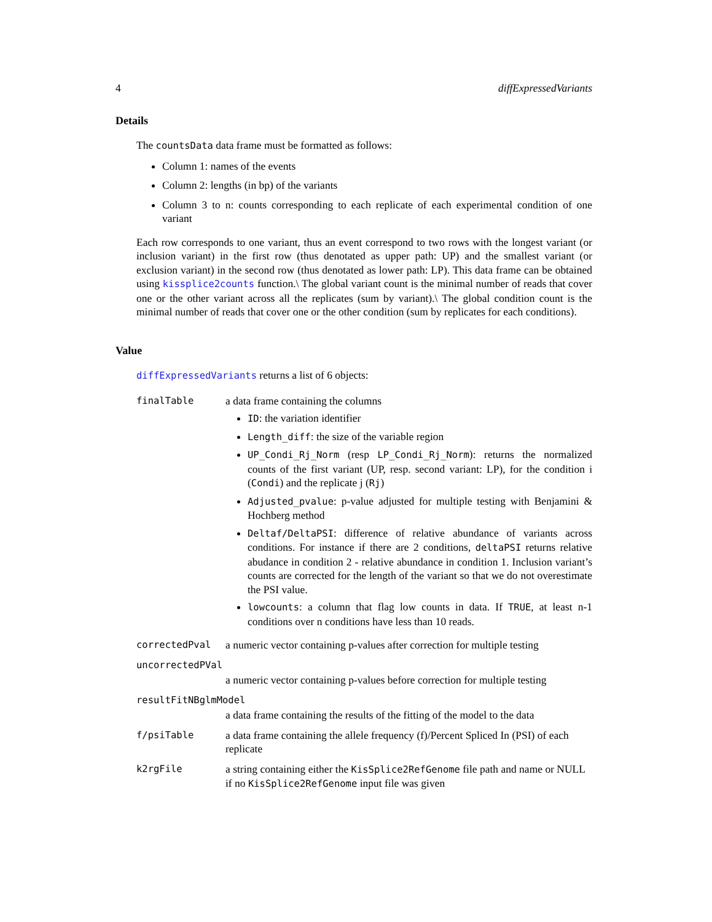4 diffExpressedVariants
Details
The countsData data frame must be formatted as follows:
Column 1: names of the events
Column 2: lengths (in bp) of the variants
Column 3 to n: counts corresponding to each replicate of each experimental condition of one variant
Each row corresponds to one variant, thus an event correspond to two rows with the longest variant (or inclusion variant) in the first row (thus denotated as upper path: UP) and the smallest variant (or exclusion variant) in the second row (thus denotated as lower path: LP). This data frame can be obtained using kissplice2counts function.\ The global variant count is the minimal number of reads that cover one or the other variant across all the replicates (sum by variant).\ The global condition count is the minimal number of reads that cover one or the other condition (sum by replicates for each conditions).
Value
diffExpressedVariants returns a list of 6 objects:
| finalTable | a data frame containing the columns ID : the variation identifier Length_diff : the size of the variable region UP_Condi_Rj_Norm (resp LP_Condi_Rj_Norm ): returns the normalized counts of the first variant (UP, resp. second variant: LP), for the condition i ( Condi ) and the replicate j ( Rj ) Adjusted_pvalue : p-value adjusted for multiple testing with Benjamini & Hochberg method Deltaf/DeltaPSI : difference of relative abundance of variants across conditions. For instance if there are 2 conditions, deltaPSI returns relative abudance in condition 2 - relative abundance in condition 1. Inclusion variant’s counts are corrected for the length of the variant so that we do not overestimate the PSI value. lowcounts : a column that flag low counts in data. If TRUE , at least n-1 conditions over n conditions have less than 10 reads. |
| correctedPval | a numeric vector containing p-values after correction for multiple testing |
| uncorrectedPVal | |
| | a numeric vector containing p-values before correction for multiple testing |
| resultFitNBglmModel | |
| | a data frame containing the results of the fitting of the model to the data |
| f/psiTable | a data frame containing the allele frequency (f)/Percent Spliced In (PSI) of each replicate |
| k2rgFile | a string containing either the KisSplice2RefGenome file path and name or NULL if no KisSplice2RefGenome input file was given |